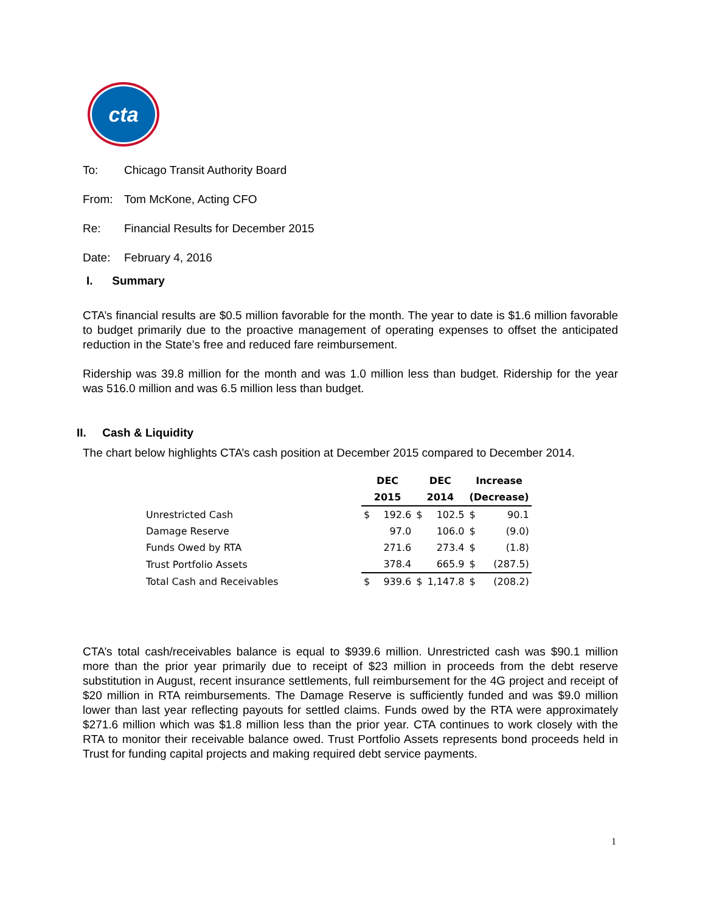cta
To: Chicago Transit Authority Board
From: Tom McKone, Acting CFO
Re: Financial Results for December 2015
Date: February 4, 2016
I. Summary
CTA’s financial results are $0.5 million favorable for the month. The year to date is $1.6 million favorable to budget primarily due to the proactive management of operating expenses to offset the anticipated reduction in the State’s free and reduced fare reimbursement.
Ridership was 39.8 million for the month and was 1.0 million less than budget. Ridership for the year was 516.0 million and was 6.5 million less than budget.
II. Cash & Liquidity
The chart below highlights CTA’s cash position at December 2015 compared to December 2014.
| | DEC | | DEC | | Increase | |
| --- | --- | --- | --- | --- | --- | --- |
| | 2015 | | 2014 | | (Decrease) | |
| Unrestricted Cash | $ | 192.6 | $ | 102.5 | $ | 90.1 |
| Damage Reserve | | 97.0 | | 106.0 | $ | (9.0) |
| Funds Owed by RTA | | 271.6 | | 273.4 | $ | (1.8) |
| Trust Portfolio Assets | | 378.4 | | 665.9 | $ | (287.5) |
| Total Cash and Receivables | $ | 939.6 | $ | 1,147.8 | $ | (208.2) |
CTA’s total cash/receivables balance is equal to $939.6 million. Unrestricted cash was $90.1 million more than the prior year primarily due to receipt of $23 million in proceeds from the debt reserve substitution in August, recent insurance settlements, full reimbursement for the 4G project and receipt of $20 million in RTA reimbursements. The Damage Reserve is sufficiently funded and was $9.0 million lower than last year reflecting payouts for settled claims. Funds owed by the RTA were approximately $271.6 million which was $1.8 million less than the prior year. CTA continues to work closely with the RTA to monitor their receivable balance owed. Trust Portfolio Assets represents bond proceeds held in Trust for funding capital projects and making required debt service payments.
1